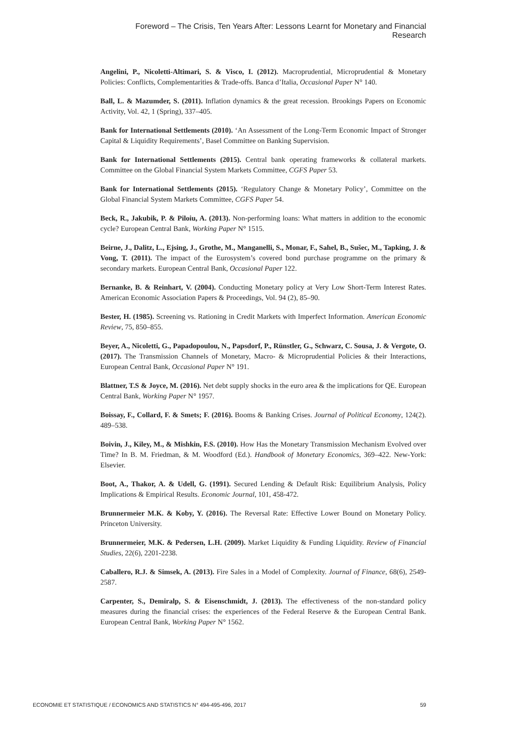Foreword – The Crisis, Ten Years After: Lessons Learnt for Monetary and Financial Research
Angelini, P., Nicoletti-Altimari, S. & Visco, I. (2012). Macroprudential, Microprudential & Monetary Policies: Conflicts, Complementarities & Trade-offs. Banca d’Italia, Occasional Paper N° 140.
Ball, L. & Mazumder, S. (2011). Inflation dynamics & the great recession. Brookings Papers on Economic Activity, Vol. 42, 1 (Spring), 337–405.
Bank for International Settlements (2010). ‘An Assessment of the Long-Term Economic Impact of Stronger Capital & Liquidity Requirements’, Basel Committee on Banking Supervision.
Bank for International Settlements (2015). Central bank operating frameworks & collateral markets. Committee on the Global Financial System Markets Committee, CGFS Paper 53.
Bank for International Settlements (2015). ‘Regulatory Change & Monetary Policy’, Committee on the Global Financial System Markets Committee, CGFS Paper 54.
Beck, R., Jakubik, P. & Piloiu, A. (2013). Non-performing loans: What matters in addition to the economic cycle? European Central Bank, Working Paper N° 1515.
Beirne, J., Dalitz, L., Ejsing, J., Grothe, M., Manganelli, S., Monar, F., Sahel, B., Sušec, M., Tapking, J. & Vong, T. (2011). The impact of the Eurosystem’s covered bond purchase programme on the primary & secondary markets. European Central Bank, Occasional Paper 122.
Bernanke, B. & Reinhart, V. (2004). Conducting Monetary policy at Very Low Short-Term Interest Rates. American Economic Association Papers & Proceedings, Vol. 94 (2), 85–90.
Bester, H. (1985). Screening vs. Rationing in Credit Markets with Imperfect Information. American Economic Review, 75, 850–855.
Beyer, A., Nicoletti, G., Papadopoulou, N., Papsdorf, P., Rünstler, G., Schwarz, C. Sousa, J. & Vergote, O. (2017). The Transmission Channels of Monetary, Macro- & Microprudential Policies & their Interactions, European Central Bank, Occasional Paper N° 191.
Blattner, T.S & Joyce, M. (2016). Net debt supply shocks in the euro area & the implications for QE. European Central Bank, Working Paper N° 1957.
Boissay, F., Collard, F. & Smets; F. (2016). Booms & Banking Crises. Journal of Political Economy, 124(2). 489–538.
Boivin, J., Kiley, M., & Mishkin, F.S. (2010). How Has the Monetary Transmission Mechanism Evolved over Time? In B. M. Friedman, & M. Woodford (Ed.). Handbook of Monetary Economics, 369–422. New-York: Elsevier.
Boot, A., Thakor, A. & Udell, G. (1991). Secured Lending & Default Risk: Equilibrium Analysis, Policy Implications & Empirical Results. Economic Journal, 101, 458-472.
Brunnermeier M.K. & Koby, Y. (2016). The Reversal Rate: Effective Lower Bound on Monetary Policy. Princeton University.
Brunnermeier, M.K. & Pedersen, L.H. (2009). Market Liquidity & Funding Liquidity. Review of Financial Studies, 22(6), 2201-2238.
Caballero, R.J. & Simsek, A. (2013). Fire Sales in a Model of Complexity. Journal of Finance, 68(6), 2549-2587.
Carpenter, S., Demiralp, S. & Eisenschmidt, J. (2013). The effectiveness of the non-standard policy measures during the financial crises: the experiences of the Federal Reserve & the European Central Bank. European Central Bank, Working Paper N° 1562.
ECONOMIE ET STATISTIQUE / ECONOMICS AND STATISTICS N° 494-495-496, 2017 59